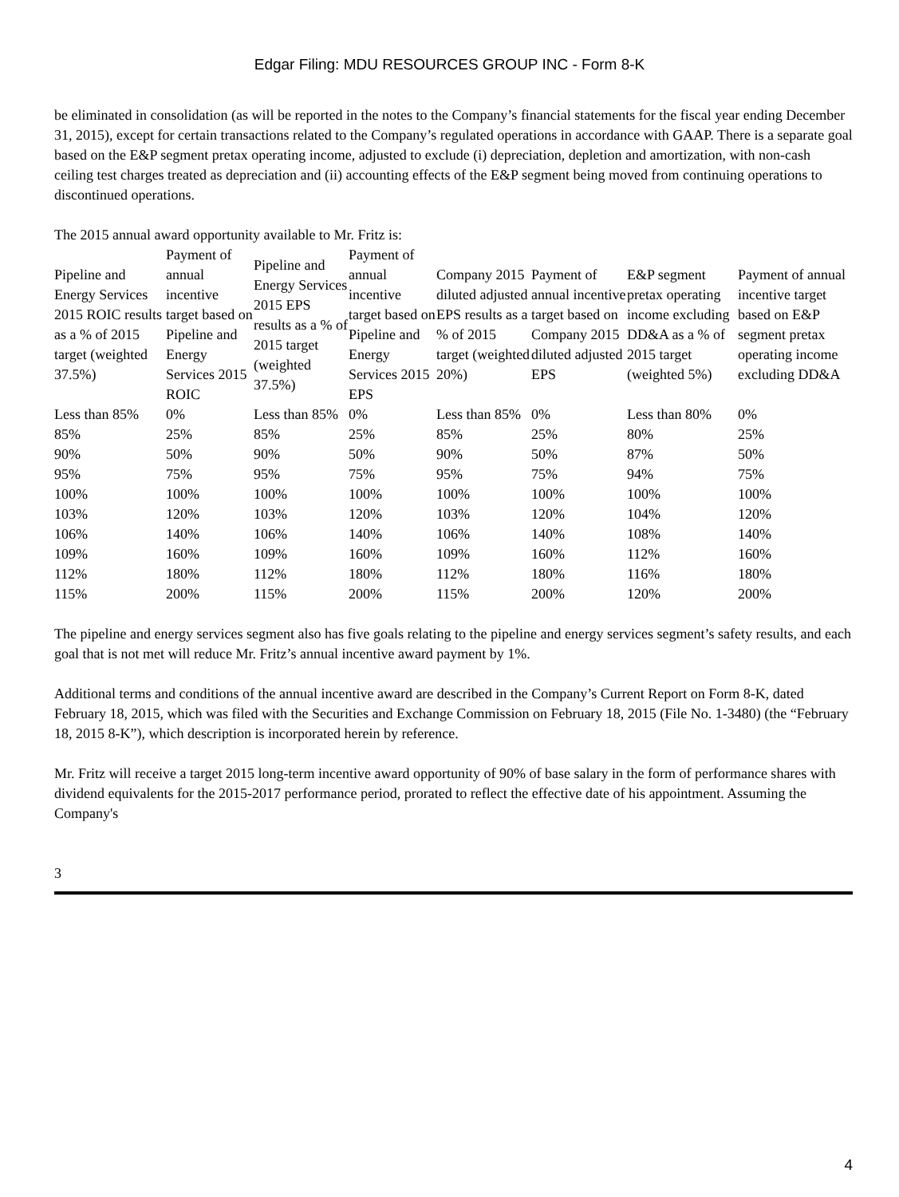Edgar Filing: MDU RESOURCES GROUP INC - Form 8-K
be eliminated in consolidation (as will be reported in the notes to the Company’s financial statements for the fiscal year ending December 31, 2015), except for certain transactions related to the Company’s regulated operations in accordance with GAAP. There is a separate goal based on the E&P segment pretax operating income, adjusted to exclude (i) depreciation, depletion and amortization, with non-cash ceiling test charges treated as depreciation and (ii) accounting effects of the E&P segment being moved from continuing operations to discontinued operations.
The 2015 annual award opportunity available to Mr. Fritz is:
| Pipeline and Energy Services 2015 ROIC results as a % of 2015 target (weighted 37.5%) | Payment of annual incentive target based on Pipeline and Energy Services 2015 ROIC | Pipeline and Energy Services 2015 EPS results as a % of 2015 target (weighted 37.5%) | Payment of annual incentive target based on Pipeline and Energy Services 2015 EPS | Company 2015 diluted adjusted EPS results as a % of 2015 target (weighted 20%) | Payment of annual incentive target based on Company 2015 diluted adjusted EPS | E&P segment pretax operating income excluding DD&A as a % of 2015 target (weighted 5%) | Payment of annual incentive target based on E&P segment pretax operating income excluding DD&A |
| Less than 85% | 0% | Less than 85% | 0% | Less than 85% | 0% | Less than 80% | 0% |
| 85% | 25% | 85% | 25% | 85% | 25% | 80% | 25% |
| 90% | 50% | 90% | 50% | 90% | 50% | 87% | 50% |
| 95% | 75% | 95% | 75% | 95% | 75% | 94% | 75% |
| 100% | 100% | 100% | 100% | 100% | 100% | 100% | 100% |
| 103% | 120% | 103% | 120% | 103% | 120% | 104% | 120% |
| 106% | 140% | 106% | 140% | 106% | 140% | 108% | 140% |
| 109% | 160% | 109% | 160% | 109% | 160% | 112% | 160% |
| 112% | 180% | 112% | 180% | 112% | 180% | 116% | 180% |
| 115% | 200% | 115% | 200% | 115% | 200% | 120% | 200% |
The pipeline and energy services segment also has five goals relating to the pipeline and energy services segment’s safety results, and each goal that is not met will reduce Mr. Fritz’s annual incentive award payment by 1%.
Additional terms and conditions of the annual incentive award are described in the Company’s Current Report on Form 8-K, dated February 18, 2015, which was filed with the Securities and Exchange Commission on February 18, 2015 (File No. 1-3480) (the “February 18, 2015 8-K”), which description is incorporated herein by reference.
Mr. Fritz will receive a target 2015 long-term incentive award opportunity of 90% of base salary in the form of performance shares with dividend equivalents for the 2015-2017 performance period, prorated to reflect the effective date of his appointment. Assuming the Company's
3
4